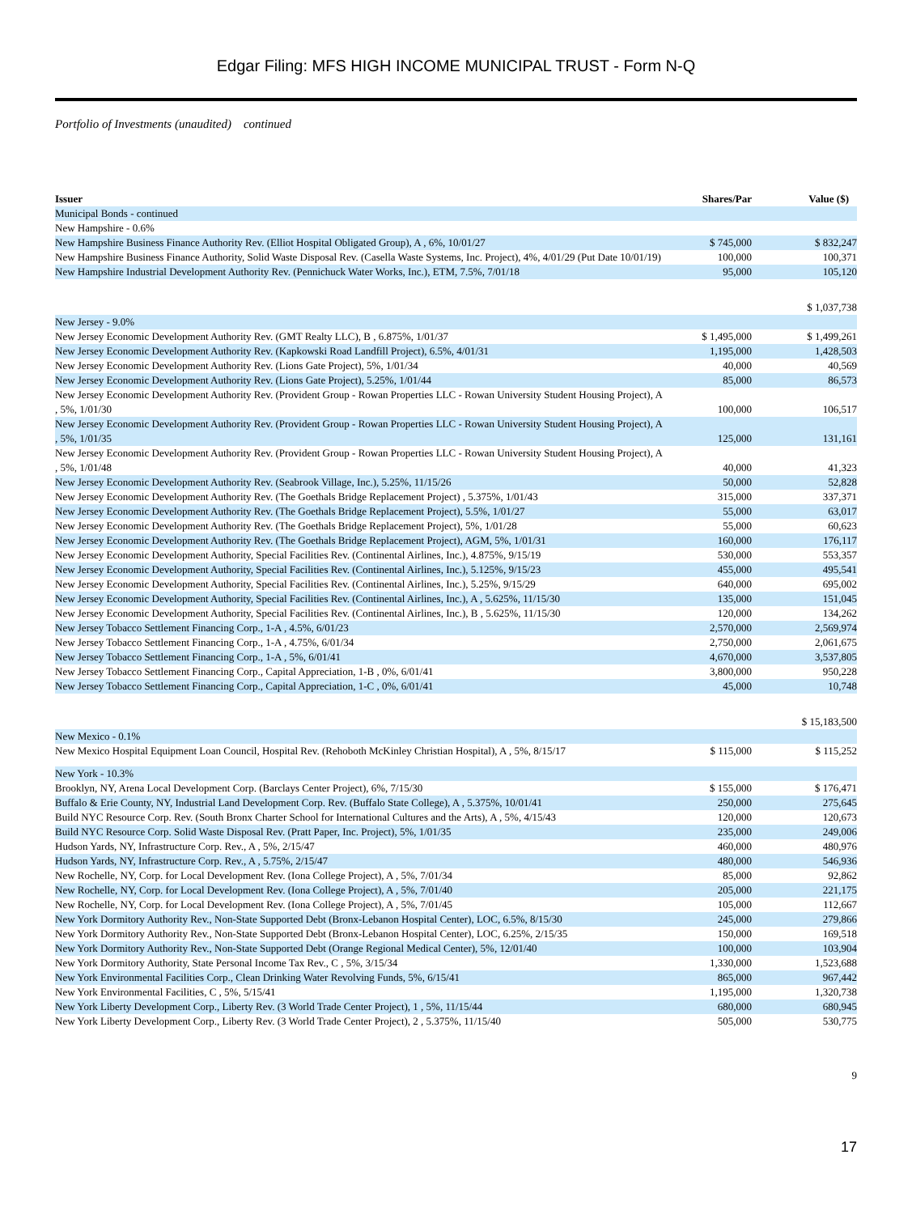Edgar Filing: MFS HIGH INCOME MUNICIPAL TRUST - Form N-Q
Portfolio of Investments (unaudited) continued
| Issuer | Shares/Par | Value ($) |
| --- | --- | --- |
| Municipal Bonds - continued | | |
| New Hampshire - 0.6% | | |
| New Hampshire Business Finance Authority Rev. (Elliot Hospital Obligated Group), A , 6%, 10/01/27 | $ 745,000 | $ 832,247 |
| New Hampshire Business Finance Authority, Solid Waste Disposal Rev. (Casella Waste Systems, Inc. Project), 4%, 4/01/29 (Put Date 10/01/19) | 100,000 | 100,371 |
| New Hampshire Industrial Development Authority Rev. (Pennichuck Water Works, Inc.), ETM, 7.5%, 7/01/18 | 95,000 | 105,120 |
| | | $ 1,037,738 |
| New Jersey - 9.0% | | |
| New Jersey Economic Development Authority Rev. (GMT Realty LLC), B , 6.875%, 1/01/37 | $ 1,495,000 | $ 1,499,261 |
| New Jersey Economic Development Authority Rev. (Kapkowski Road Landfill Project), 6.5%, 4/01/31 | 1,195,000 | 1,428,503 |
| New Jersey Economic Development Authority Rev. (Lions Gate Project), 5%, 1/01/34 | 40,000 | 40,569 |
| New Jersey Economic Development Authority Rev. (Lions Gate Project), 5.25%, 1/01/44 | 85,000 | 86,573 |
| New Jersey Economic Development Authority Rev. (Provident Group - Rowan Properties LLC - Rowan University Student Housing Project), A , 5%, 1/01/30 | 100,000 | 106,517 |
| New Jersey Economic Development Authority Rev. (Provident Group - Rowan Properties LLC - Rowan University Student Housing Project), A , 5%, 1/01/35 | 125,000 | 131,161 |
| New Jersey Economic Development Authority Rev. (Provident Group - Rowan Properties LLC - Rowan University Student Housing Project), A , 5%, 1/01/48 | 40,000 | 41,323 |
| New Jersey Economic Development Authority Rev. (Seabrook Village, Inc.), 5.25%, 11/15/26 | 50,000 | 52,828 |
| New Jersey Economic Development Authority Rev. (The Goethals Bridge Replacement Project) , 5.375%, 1/01/43 | 315,000 | 337,371 |
| New Jersey Economic Development Authority Rev. (The Goethals Bridge Replacement Project), 5.5%, 1/01/27 | 55,000 | 63,017 |
| New Jersey Economic Development Authority Rev. (The Goethals Bridge Replacement Project), 5%, 1/01/28 | 55,000 | 60,623 |
| New Jersey Economic Development Authority Rev. (The Goethals Bridge Replacement Project), AGM, 5%, 1/01/31 | 160,000 | 176,117 |
| New Jersey Economic Development Authority, Special Facilities Rev. (Continental Airlines, Inc.), 4.875%, 9/15/19 | 530,000 | 553,357 |
| New Jersey Economic Development Authority, Special Facilities Rev. (Continental Airlines, Inc.), 5.125%, 9/15/23 | 455,000 | 495,541 |
| New Jersey Economic Development Authority, Special Facilities Rev. (Continental Airlines, Inc.), 5.25%, 9/15/29 | 640,000 | 695,002 |
| New Jersey Economic Development Authority, Special Facilities Rev. (Continental Airlines, Inc.), A , 5.625%, 11/15/30 | 135,000 | 151,045 |
| New Jersey Economic Development Authority, Special Facilities Rev. (Continental Airlines, Inc.), B , 5.625%, 11/15/30 | 120,000 | 134,262 |
| New Jersey Tobacco Settlement Financing Corp., 1-A , 4.5%, 6/01/23 | 2,570,000 | 2,569,974 |
| New Jersey Tobacco Settlement Financing Corp., 1-A , 4.75%, 6/01/34 | 2,750,000 | 2,061,675 |
| New Jersey Tobacco Settlement Financing Corp., 1-A , 5%, 6/01/41 | 4,670,000 | 3,537,805 |
| New Jersey Tobacco Settlement Financing Corp., Capital Appreciation, 1-B , 0%, 6/01/41 | 3,800,000 | 950,228 |
| New Jersey Tobacco Settlement Financing Corp., Capital Appreciation, 1-C , 0%, 6/01/41 | 45,000 | 10,748 |
| | | $ 15,183,500 |
| New Mexico - 0.1% | | |
| New Mexico Hospital Equipment Loan Council, Hospital Rev. (Rehoboth McKinley Christian Hospital), A , 5%, 8/15/17 | $ 115,000 | $ 115,252 |
| New York - 10.3% | | |
| Brooklyn, NY, Arena Local Development Corp. (Barclays Center Project), 6%, 7/15/30 | $ 155,000 | $ 176,471 |
| Buffalo & Erie County, NY, Industrial Land Development Corp. Rev. (Buffalo State College), A , 5.375%, 10/01/41 | 250,000 | 275,645 |
| Build NYC Resource Corp. Rev. (South Bronx Charter School for International Cultures and the Arts), A , 5%, 4/15/43 | 120,000 | 120,673 |
| Build NYC Resource Corp. Solid Waste Disposal Rev. (Pratt Paper, Inc. Project), 5%, 1/01/35 | 235,000 | 249,006 |
| Hudson Yards, NY, Infrastructure Corp. Rev., A , 5%, 2/15/47 | 460,000 | 480,976 |
| Hudson Yards, NY, Infrastructure Corp. Rev., A , 5.75%, 2/15/47 | 480,000 | 546,936 |
| New Rochelle, NY, Corp. for Local Development Rev. (Iona College Project), A , 5%, 7/01/34 | 85,000 | 92,862 |
| New Rochelle, NY, Corp. for Local Development Rev. (Iona College Project), A , 5%, 7/01/40 | 205,000 | 221,175 |
| New Rochelle, NY, Corp. for Local Development Rev. (Iona College Project), A , 5%, 7/01/45 | 105,000 | 112,667 |
| New York Dormitory Authority Rev., Non-State Supported Debt (Bronx-Lebanon Hospital Center), LOC, 6.5%, 8/15/30 | 245,000 | 279,866 |
| New York Dormitory Authority Rev., Non-State Supported Debt (Bronx-Lebanon Hospital Center), LOC, 6.25%, 2/15/35 | 150,000 | 169,518 |
| New York Dormitory Authority Rev., Non-State Supported Debt (Orange Regional Medical Center), 5%, 12/01/40 | 100,000 | 103,904 |
| New York Dormitory Authority, State Personal Income Tax Rev., C , 5%, 3/15/34 | 1,330,000 | 1,523,688 |
| New York Environmental Facilities Corp., Clean Drinking Water Revolving Funds, 5%, 6/15/41 | 865,000 | 967,442 |
| New York Environmental Facilities, C , 5%, 5/15/41 | 1,195,000 | 1,320,738 |
| New York Liberty Development Corp., Liberty Rev. (3 World Trade Center Project), 1 , 5%, 11/15/44 | 680,000 | 680,945 |
| New York Liberty Development Corp., Liberty Rev. (3 World Trade Center Project), 2 , 5.375%, 11/15/40 | 505,000 | 530,775 |
9
17